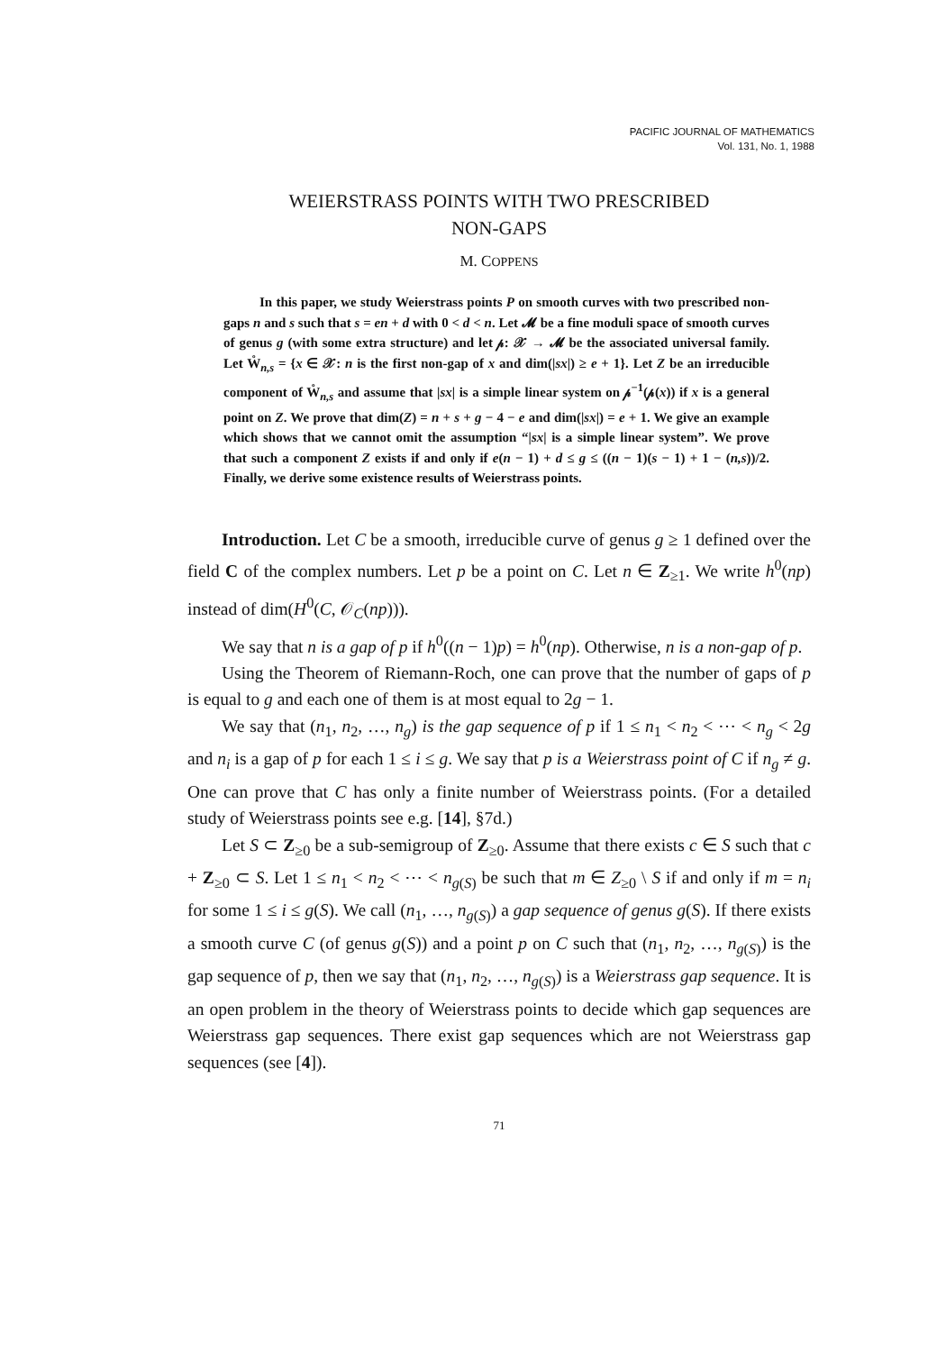PACIFIC JOURNAL OF MATHEMATICS
Vol. 131, No. 1, 1988
WEIERSTRASS POINTS WITH TWO PRESCRIBED
NON-GAPS
M. COPPENS
In this paper, we study Weierstrass points P on smooth curves with two prescribed non-gaps n and s such that s = en + d with 0 < d < n. Let 𝓜 be a fine moduli space of smooth curves of genus g (with some extra structure) and let 𝓅: 𝒳 → 𝓜 be the associated universal family. Let W̊<sub>n,s</sub> = {x ∈ 𝒳: n is the first non-gap of x and dim(|sx|) ≥ e + 1}. Let Z be an irreducible component of W̊<sub>n,s</sub> and assume that |sx| is a simple linear system on 𝓅<sup>−1</sup>(𝓅(x)) if x is a general point on Z. We prove that dim(Z) = n + s + g − 4 − e and dim(|sx|) = e + 1. We give an example which shows that we cannot omit the assumption “|sx| is a simple linear system”. We prove that such a component Z exists if and only if e(n − 1) + d ≤ g ≤ ((n − 1)(s − 1) + 1 − (n,s))/2. Finally, we derive some existence results of Weierstrass points.
Introduction. Let C be a smooth, irreducible curve of genus g ≥ 1 defined over the field C of the complex numbers. Let p be a point on C. Let n ∈ Z<sub>≥1</sub>. We write h<sup>0</sup>(np) instead of dim(H<sup>0</sup>(C, 𝒪<sub>C</sub>(np))).
We say that n is a gap of p if h<sup>0</sup>((n − 1)p) = h<sup>0</sup>(np). Otherwise, n is a non-gap of p.
Using the Theorem of Riemann-Roch, one can prove that the number of gaps of p is equal to g and each one of them is at most equal to 2g − 1.
We say that (n<sub>1</sub>, n<sub>2</sub>, …, n<sub>g</sub>) is the gap sequence of p if 1 ≤ n<sub>1</sub> < n<sub>2</sub> < ⋯ < n<sub>g</sub> < 2g and n<sub>i</sub> is a gap of p for each 1 ≤ i ≤ g. We say that p is a Weierstrass point of C if n<sub>g</sub> ≠ g. One can prove that C has only a finite number of Weierstrass points. (For a detailed study of Weierstrass points see e.g. [14], §7d.)
Let S ⊂ Z<sub>≥0</sub> be a sub-semigroup of Z<sub>≥0</sub>. Assume that there exists c ∈ S such that c + Z<sub>≥0</sub> ⊂ S. Let 1 ≤ n<sub>1</sub> < n<sub>2</sub> < ⋯ < n<sub>g(S)</sub> be such that m ∈ Z<sub>≥0</sub> \ S if and only if m = n<sub>i</sub> for some 1 ≤ i ≤ g(S). We call (n<sub>1</sub>, …, n<sub>g(S)</sub>) a gap sequence of genus g(S). If there exists a smooth curve C (of genus g(S)) and a point p on C such that (n<sub>1</sub>, n<sub>2</sub>, …, n<sub>g(S)</sub>) is the gap sequence of p, then we say that (n<sub>1</sub>, n<sub>2</sub>, …, n<sub>g(S)</sub>) is a Weierstrass gap sequence. It is an open problem in the theory of Weierstrass points to decide which gap sequences are Weierstrass gap sequences. There exist gap sequences which are not Weierstrass gap sequences (see [4]).
71